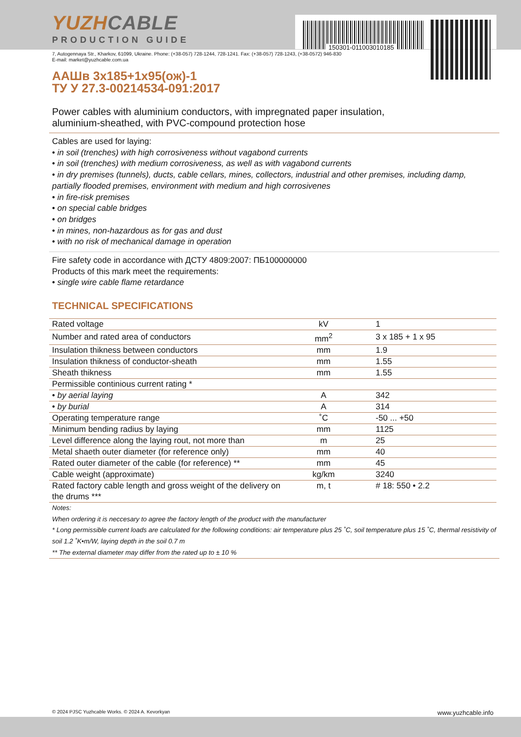150301-011003010185
YUZHCABLE
PRODUCTION GUIDE
7, Autogennaya Str., Kharkov, 61099, Ukraine. Phone: (+38-057) 728-1244, 728-1241. Fax: (+38-057) 728-1243, (+38-0572) 946-830
E-mail: market@yuzhcable.com.ua
ААШв 3x185+1x95(ож)-1
ТУ У 27.3-00214534-091:2017
Power cables with aluminium conductors, with impregnated paper insulation,
aluminium-sheathed, with PVC-compound protection hose
Cables are used for laying:
• in soil (trenches) with high corrosiveness without vagabond currents
• in soil (trenches) with medium corrosiveness, as well as with vagabond currents
• in dry premises (tunnels), ducts, cable cellars, mines, collectors, industrial and other premises, including damp, partially flooded premises, environment with medium and high corrosivenes
• in fire-risk premises
• on special cable bridges
• on bridges
• in mines, non-hazardous as for gas and dust
• with no risk of mechanical damage in operation
Fire safety code in accordance with ДСТУ 4809:2007: ПБ100000000
Products of this mark meet the requirements:
• single wire cable flame retardance
TECHNICAL SPECIFICATIONS
| Rated voltage | kV | 1 |
| Number and rated area of conductors | mm<sup>2</sup> | 3 x 185 + 1 x 95 |
| Insulation thikness between conductors | mm | 1.9 |
| Insulation thikness of conductor-sheath | mm | 1.55 |
| Sheath thikness | mm | 1.55 |
| Permissible continious current rating * | | |
| • by aerial laying | A | 342 |
| • by burial | A | 314 |
| Operating temperature range | ˚C | -50 ... +50 |
| Minimum bending radius by laying | mm | 1125 |
| Level difference along the laying rout, not more than | m | 25 |
| Metal shaeth outer diameter (for reference only) | mm | 40 |
| Rated outer diameter of the cable (for reference) ** | mm | 45 |
| Cable weight (approximate) | kg/km | 3240 |
| Rated factory cable length and gross weight of the delivery on the drums *** | m, t | # 18: 550 • 2.2 |
Notes:
When ordering it is neccesary to agree the factory length of the product with the manufacturer
* Long permissible current loads are calculated for the following conditions: air temperature plus 25 ˚C, soil temperature plus 15 ˚C, thermal resistivity of soil 1.2 ˚K•m/W, laying depth in the soil 0.7 m
** The external diameter may differ from the rated up to ± 10 %
© 2024 PJSC Yuzhcable Works. © 2024 A. Kevorkyan www.yuzhcable.info